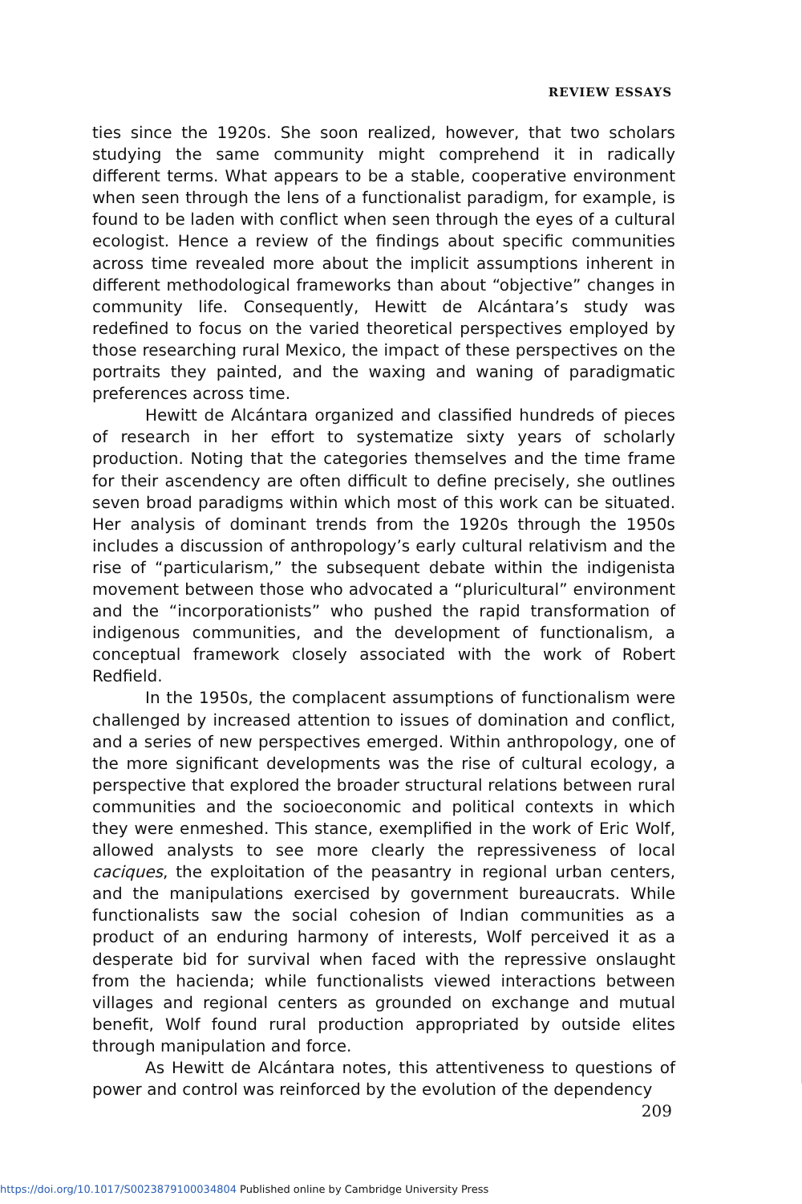REVIEW ESSAYS
ties since the 1920s. She soon realized, however, that two scholars studying the same community might comprehend it in radically different terms. What appears to be a stable, cooperative environment when seen through the lens of a functionalist paradigm, for example, is found to be laden with conflict when seen through the eyes of a cultural ecologist. Hence a review of the findings about specific communities across time revealed more about the implicit assumptions inherent in different methodological frameworks than about “objective” changes in community life. Consequently, Hewitt de Alcántara’s study was redefined to focus on the varied theoretical perspectives employed by those researching rural Mexico, the impact of these perspectives on the portraits they painted, and the waxing and waning of paradigmatic preferences across time.
Hewitt de Alcántara organized and classified hundreds of pieces of research in her effort to systematize sixty years of scholarly production. Noting that the categories themselves and the time frame for their ascendency are often difficult to define precisely, she outlines seven broad paradigms within which most of this work can be situated. Her analysis of dominant trends from the 1920s through the 1950s includes a discussion of anthropology’s early cultural relativism and the rise of “particularism,” the subsequent debate within the indigenista movement between those who advocated a “pluricultural” environment and the “incorporationists” who pushed the rapid transformation of indigenous communities, and the development of functionalism, a conceptual framework closely associated with the work of Robert Redfield.
In the 1950s, the complacent assumptions of functionalism were challenged by increased attention to issues of domination and conflict, and a series of new perspectives emerged. Within anthropology, one of the more significant developments was the rise of cultural ecology, a perspective that explored the broader structural relations between rural communities and the socioeconomic and political contexts in which they were enmeshed. This stance, exemplified in the work of Eric Wolf, allowed analysts to see more clearly the repressiveness of local caciques, the exploitation of the peasantry in regional urban centers, and the manipulations exercised by government bureaucrats. While functionalists saw the social cohesion of Indian communities as a product of an enduring harmony of interests, Wolf perceived it as a desperate bid for survival when faced with the repressive onslaught from the hacienda; while functionalists viewed interactions between villages and regional centers as grounded on exchange and mutual benefit, Wolf found rural production appropriated by outside elites through manipulation and force.
As Hewitt de Alcántara notes, this attentiveness to questions of power and control was reinforced by the evolution of the dependency
209
https://doi.org/10.1017/S0023879100034804 Published online by Cambridge University Press